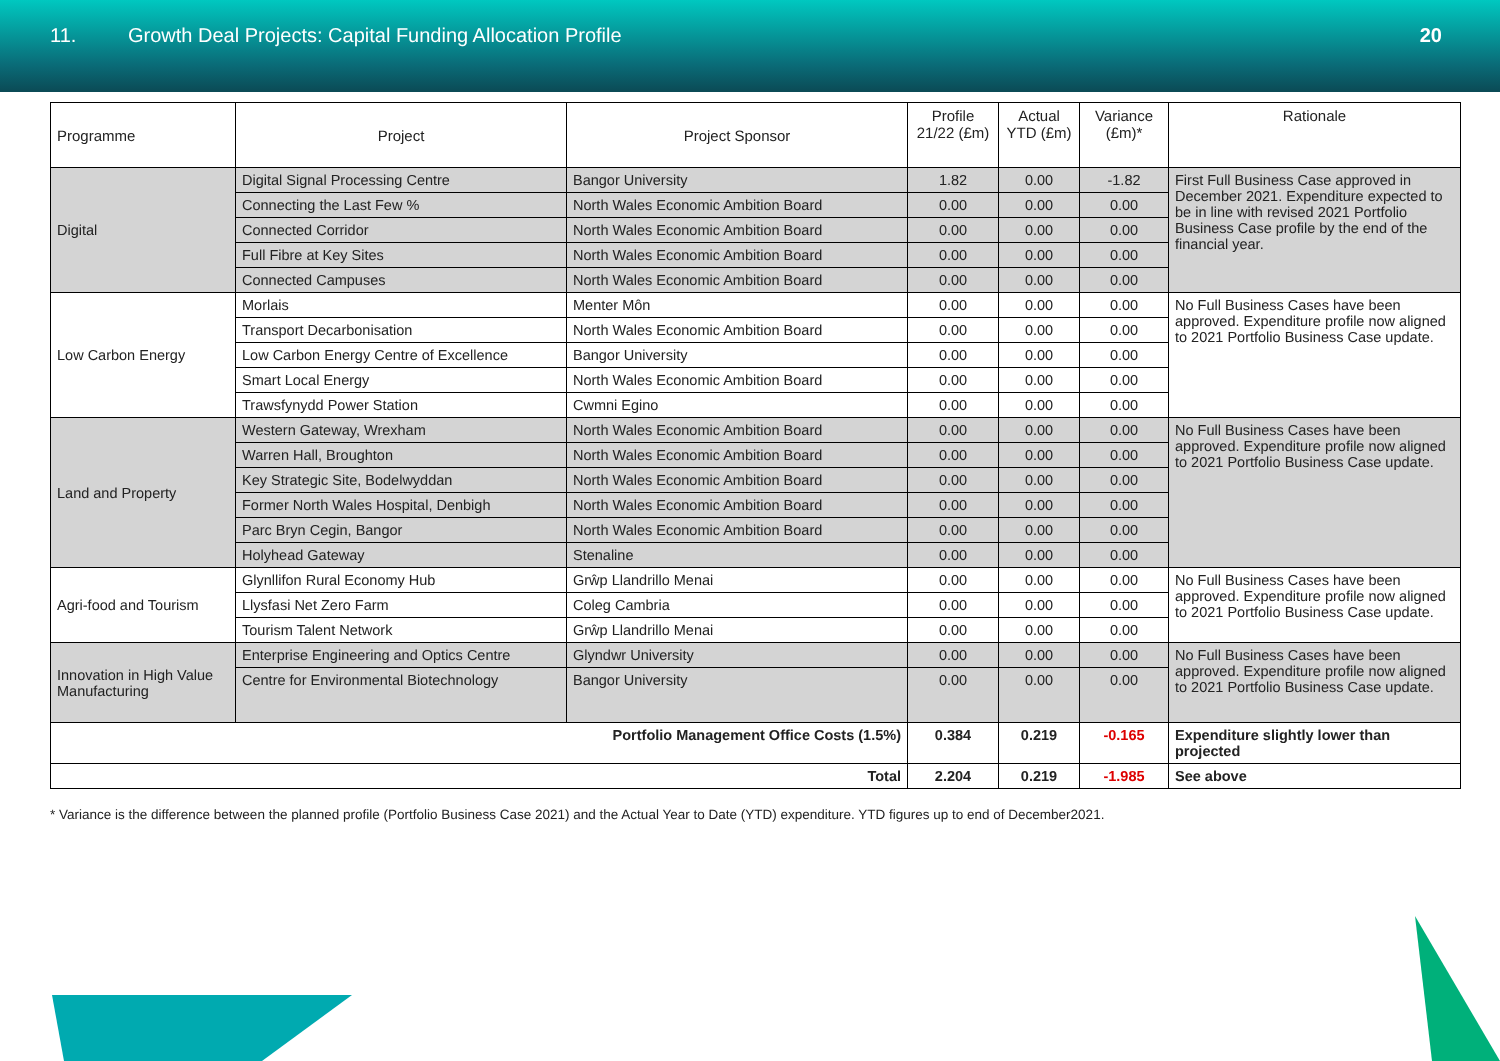11. Growth Deal Projects: Capital Funding Allocation Profile
20
| Programme | Project | Project Sponsor | Profile 21/22 (£m) | Actual YTD (£m) | Variance (£m)* | Rationale |
| --- | --- | --- | --- | --- | --- | --- |
| Digital | Digital Signal Processing Centre | Bangor University | 1.82 | 0.00 | -1.82 | First Full Business Case approved in December 2021. Expenditure expected to be in line with revised 2021 Portfolio Business Case profile by the end of the financial year. |
| | Connecting the Last Few % | North Wales Economic Ambition Board | 0.00 | 0.00 | 0.00 | |
| | Connected Corridor | North Wales Economic Ambition Board | 0.00 | 0.00 | 0.00 | |
| | Full Fibre at Key Sites | North Wales Economic Ambition Board | 0.00 | 0.00 | 0.00 | |
| | Connected Campuses | North Wales Economic Ambition Board | 0.00 | 0.00 | 0.00 | |
| Low Carbon Energy | Morlais | Menter Môn | 0.00 | 0.00 | 0.00 | No Full Business Cases have been approved. Expenditure profile now aligned to 2021 Portfolio Business Case update. |
| | Transport Decarbonisation | North Wales Economic Ambition Board | 0.00 | 0.00 | 0.00 | |
| | Low Carbon Energy Centre of Excellence | Bangor University | 0.00 | 0.00 | 0.00 | |
| | Smart Local Energy | North Wales Economic Ambition Board | 0.00 | 0.00 | 0.00 | |
| | Trawsfynydd Power Station | Cwmni Egino | 0.00 | 0.00 | 0.00 | |
| Land and Property | Western Gateway, Wrexham | North Wales Economic Ambition Board | 0.00 | 0.00 | 0.00 | No Full Business Cases have been approved. Expenditure profile now aligned to 2021 Portfolio Business Case update. |
| | Warren Hall, Broughton | North Wales Economic Ambition Board | 0.00 | 0.00 | 0.00 | |
| | Key Strategic Site, Bodelwyddan | North Wales Economic Ambition Board | 0.00 | 0.00 | 0.00 | |
| | Former North Wales Hospital, Denbigh | North Wales Economic Ambition Board | 0.00 | 0.00 | 0.00 | |
| | Parc Bryn Cegin, Bangor | North Wales Economic Ambition Board | 0.00 | 0.00 | 0.00 | |
| | Holyhead Gateway | Stenaline | 0.00 | 0.00 | 0.00 | |
| Agri-food and Tourism | Glynllifon Rural Economy Hub | Grŵp Llandrillo Menai | 0.00 | 0.00 | 0.00 | No Full Business Cases have been approved. Expenditure profile now aligned to 2021 Portfolio Business Case update. |
| | Llysfasi Net Zero Farm | Coleg Cambria | 0.00 | 0.00 | 0.00 | |
| | Tourism Talent Network | Grŵp Llandrillo Menai | 0.00 | 0.00 | 0.00 | |
| Innovation in High Value Manufacturing | Enterprise Engineering and Optics Centre | Glyndwr University | 0.00 | 0.00 | 0.00 | No Full Business Cases have been approved. Expenditure profile now aligned to 2021 Portfolio Business Case update. |
| | Centre for Environmental Biotechnology | Bangor University | 0.00 | 0.00 | 0.00 | |
| Portfolio Management Office Costs (1.5%) | | | 0.384 | 0.219 | -0.165 | Expenditure slightly lower than projected |
| Total | | | 2.204 | 0.219 | -1.985 | See above |
* Variance is the difference between the planned profile (Portfolio Business Case 2021) and the Actual Year to Date (YTD) expenditure. YTD figures up to end of December2021.